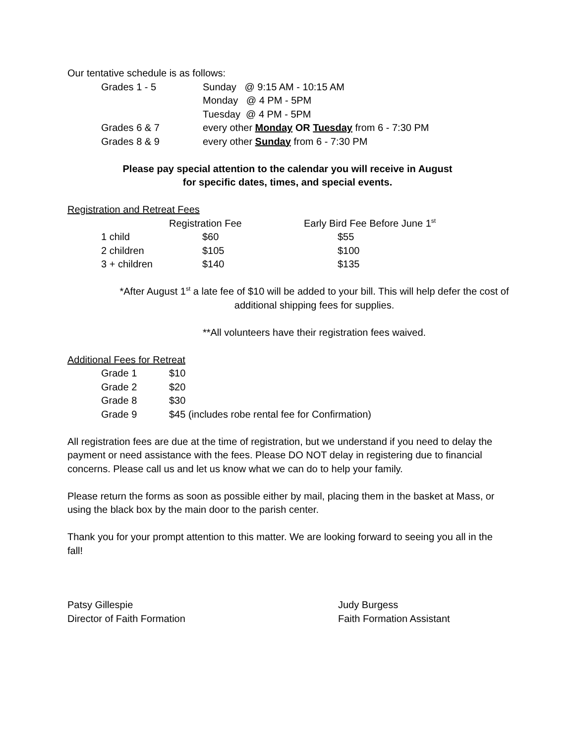Our tentative schedule is as follows:
| Grades 1 - 5 | Sunday @ 9:15 AM - 10:15 AM |
| | Monday @ 4 PM - 5PM |
| | Tuesday @ 4 PM - 5PM |
| Grades 6 & 7 | every other Monday OR Tuesday from 6 - 7:30 PM |
| Grades 8 & 9 | every other Sunday from 6 - 7:30 PM |
Please pay special attention to the calendar you will receive in August
for specific dates, times, and special events.
Registration and Retreat Fees
| | Registration Fee | Early Bird Fee Before June 1<sup>st</sup> |
| --- | --- | --- |
| 1 child | $60 | $55 |
| 2 children | $105 | $100 |
| 3 + children | $140 | $135 |
*After August 1<sup>st</sup> a late fee of $10 will be added to your bill. This will help defer the cost of additional shipping fees for supplies.
**All volunteers have their registration fees waived.
Additional Fees for Retreat
| Grade 1 | $10 |
| Grade 2 | $20 |
| Grade 8 | $30 |
| Grade 9 | $45 (includes robe rental fee for Confirmation) |
All registration fees are due at the time of registration, but we understand if you need to delay the payment or need assistance with the fees. Please DO NOT delay in registering due to financial concerns. Please call us and let us know what we can do to help your family.
Please return the forms as soon as possible either by mail, placing them in the basket at Mass, or using the black box by the main door to the parish center.
Thank you for your prompt attention to this matter. We are looking forward to seeing you all in the fall!
Patsy Gillespie
Director of Faith Formation
Judy Burgess
Faith Formation Assistant